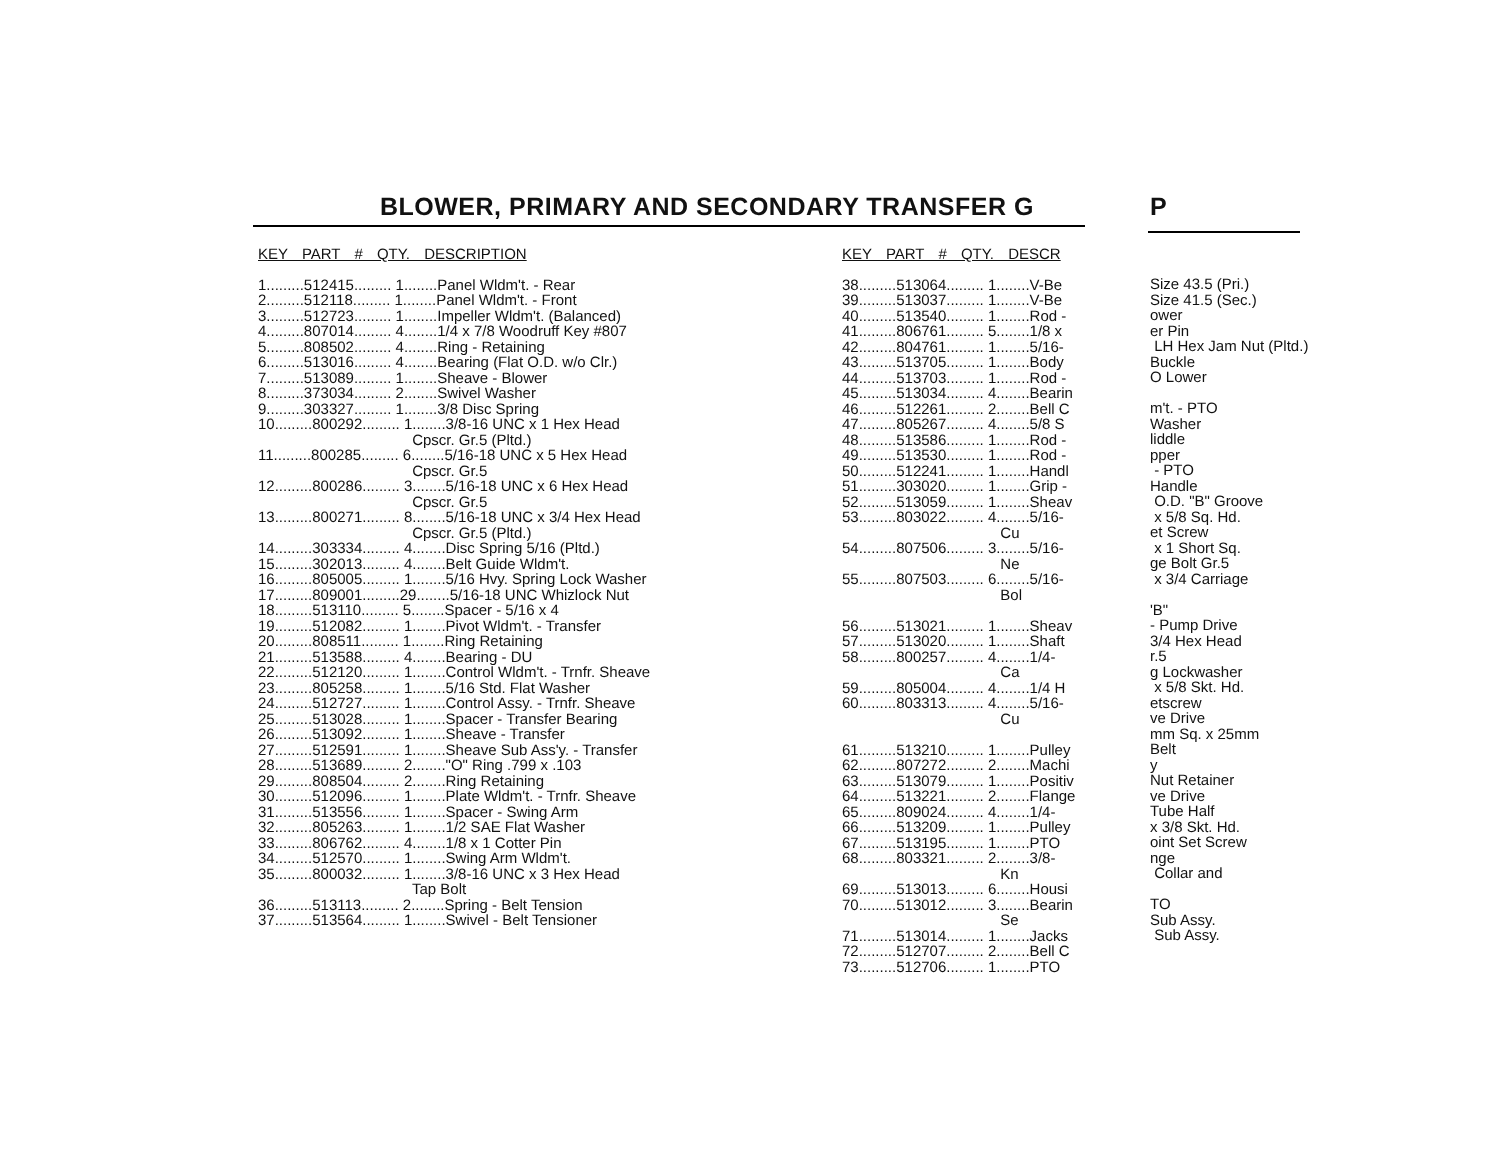BLOWER, PRIMARY AND SECONDARY TRANSFER G
P
KEY PART # QTY. DESCRIPTION
1.........512415......... 1........Panel Wldm't. - Rear
2.........512118......... 1........Panel Wldm't. - Front
3.........512723......... 1........Impeller Wldm't. (Balanced)
4.........807014......... 4........1/4 x 7/8 Woodruff Key #807
5.........808502......... 4........Ring - Retaining
6.........513016......... 4........Bearing (Flat O.D. w/o Clr.)
7.........513089......... 1........Sheave - Blower
8.........373034......... 2........Swivel Washer
9.........303327......... 1........3/8 Disc Spring
10.........800292......... 1........3/8-16 UNC x 1 Hex Head
                                     Cpscr. Gr.5 (Pltd.)
11.........800285......... 6........5/16-18 UNC x 5 Hex Head
                                     Cpscr. Gr.5
12.........800286......... 3........5/16-18 UNC x 6 Hex Head
                                     Cpscr. Gr.5
13.........800271......... 8........5/16-18 UNC x 3/4 Hex Head
                                     Cpscr. Gr.5 (Pltd.)
14.........303334......... 4........Disc Spring 5/16 (Pltd.)
15.........302013......... 4........Belt Guide Wldm't.
16.........805005......... 1........5/16 Hvy. Spring Lock Washer
17.........809001.........29........5/16-18 UNC Whizlock Nut
18.........513110......... 5........Spacer - 5/16 x 4
19.........512082......... 1........Pivot Wldm't. - Transfer
20.........808511......... 1........Ring Retaining
21.........513588......... 4........Bearing - DU
22.........512120......... 1........Control Wldm't. - Trnfr. Sheave
23.........805258......... 1........5/16 Std. Flat Washer
24.........512727......... 1........Control Assy. - Trnfr. Sheave
25.........513028......... 1........Spacer - Transfer Bearing
26.........513092......... 1........Sheave - Transfer
27.........512591......... 1........Sheave Sub Ass'y. - Transfer
28.........513689......... 2........"O" Ring .799 x .103
29.........808504......... 2........Ring Retaining
30.........512096......... 1........Plate Wldm't. - Trnfr. Sheave
31.........513556......... 1........Spacer - Swing Arm
32.........805263......... 1........1/2 SAE Flat Washer
33.........806762......... 4........1/8 x 1 Cotter Pin
34.........512570......... 1........Swing Arm Wldm't.
35.........800032......... 1........3/8-16 UNC x 3 Hex Head
                                     Tap Bolt
36.........513113......... 2........Spring - Belt Tension
37.........513564......... 1........Swivel - Belt Tensioner
KEY PART # QTY. DESCR
38.........513064......... 1........V-Be
39.........513037......... 1........V-Be
40.........513540......... 1........Rod -
41.........806761......... 5........1/8 x
42.........804761......... 1........5/16-
43.........513705......... 1........Body
44.........513703......... 1........Rod -
45.........513034......... 4........Bearin
46.........512261......... 2........Bell C
47.........805267......... 4........5/8 S
48.........513586......... 1........Rod -
49.........513530......... 1........Rod -
50.........512241......... 1........Handl
51.........303020......... 1........Grip -
52.........513059......... 1........Sheav
53.........803022......... 4........5/16-
                                      Cu
54.........807506......... 3........5/16-
                                      Ne
55.........807503......... 6........5/16-
                                      Bol

56.........513021......... 1........Sheav
57.........513020......... 1........Shaft
58.........800257......... 4........1/4-
                                      Ca
59.........805004......... 4........1/4 H
60.........803313......... 4........5/16-
                                      Cu

61.........513210......... 1........Pulley
62.........807272......... 2........Machi
63.........513079......... 1........Positiv
64.........513221......... 2........Flange
65.........809024......... 4........1/4-
66.........513209......... 1........Pulley
67.........513195......... 1........PTO
68.........803321......... 2........3/8-
                                      Kn
69.........513013......... 6........Housi
70.........513012......... 3........Bearin
                                      Se
71.........513014......... 1........Jacks
72.........512707......... 2........Bell C
73.........512706......... 1........PTO
Size 43.5 (Pri.)
Size 41.5 (Sec.)
ower
er Pin
 LH Hex Jam Nut (Pltd.)
Buckle
O Lower

m't. - PTO
Washer
liddle
pper
 - PTO
Handle
 O.D. "B" Groove
 x 5/8 Sq. Hd.
et Screw
 x 1 Short Sq.
ge Bolt Gr.5
 x 3/4 Carriage

'B"
- Pump Drive
3/4 Hex Head
r.5
g Lockwasher
 x 5/8 Skt. Hd.
etscrew
ve Drive
mm Sq. x 25mm
Belt
y
Nut Retainer
ve Drive
Tube Half
x 3/8 Skt. Hd.
oint Set Screw
nge
 Collar and

TO
Sub Assy.
 Sub Assy.